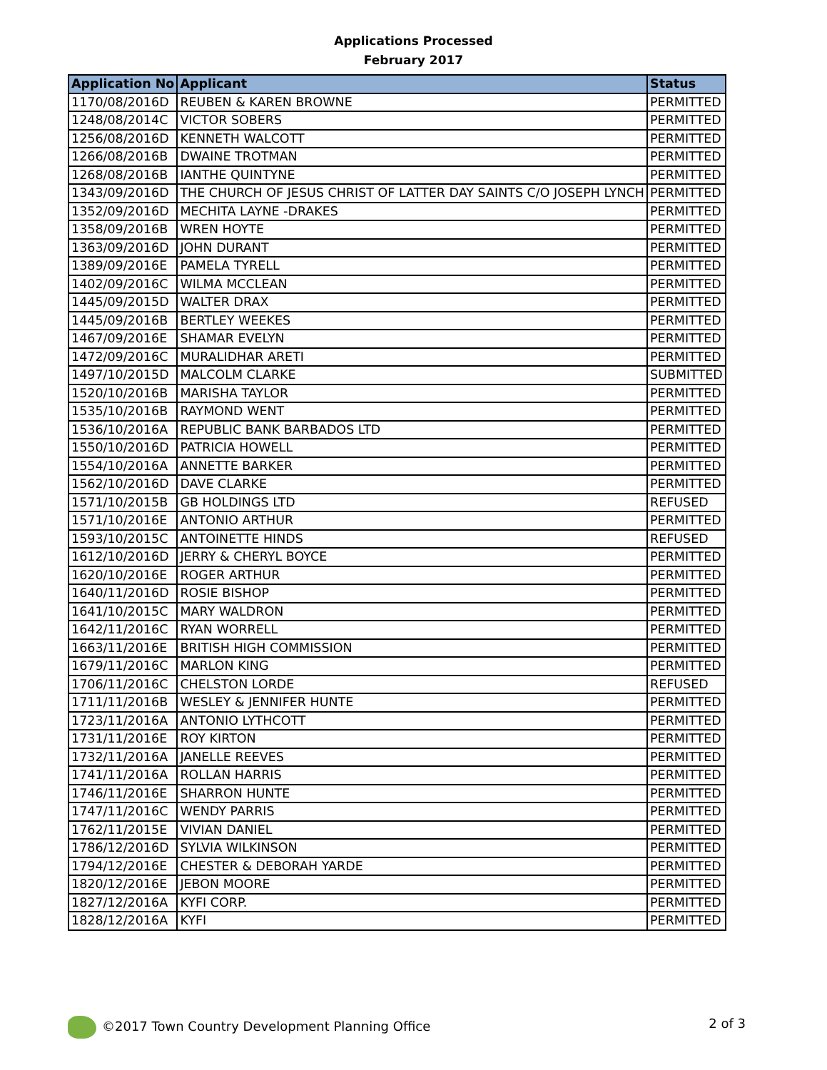Applications Processed
February 2017
| Application No | Applicant | Status |
| --- | --- | --- |
| 1170/08/2016D | REUBEN & KAREN BROWNE | PERMITTED |
| 1248/08/2014C | VICTOR SOBERS | PERMITTED |
| 1256/08/2016D | KENNETH WALCOTT | PERMITTED |
| 1266/08/2016B | DWAINE TROTMAN | PERMITTED |
| 1268/08/2016B | IANTHE QUINTYNE | PERMITTED |
| 1343/09/2016D | THE CHURCH OF JESUS CHRIST OF LATTER DAY SAINTS C/O JOSEPH LYNCH | PERMITTED |
| 1352/09/2016D | MECHITA LAYNE -DRAKES | PERMITTED |
| 1358/09/2016B | WREN HOYTE | PERMITTED |
| 1363/09/2016D | JOHN DURANT | PERMITTED |
| 1389/09/2016E | PAMELA TYRELL | PERMITTED |
| 1402/09/2016C | WILMA MCCLEAN | PERMITTED |
| 1445/09/2015D | WALTER DRAX | PERMITTED |
| 1445/09/2016B | BERTLEY WEEKES | PERMITTED |
| 1467/09/2016E | SHAMAR EVELYN | PERMITTED |
| 1472/09/2016C | MURALIDHAR ARETI | PERMITTED |
| 1497/10/2015D | MALCOLM CLARKE | SUBMITTED |
| 1520/10/2016B | MARISHA TAYLOR | PERMITTED |
| 1535/10/2016B | RAYMOND WENT | PERMITTED |
| 1536/10/2016A | REPUBLIC BANK BARBADOS LTD | PERMITTED |
| 1550/10/2016D | PATRICIA HOWELL | PERMITTED |
| 1554/10/2016A | ANNETTE BARKER | PERMITTED |
| 1562/10/2016D | DAVE CLARKE | PERMITTED |
| 1571/10/2015B | GB HOLDINGS LTD | REFUSED |
| 1571/10/2016E | ANTONIO ARTHUR | PERMITTED |
| 1593/10/2015C | ANTOINETTE HINDS | REFUSED |
| 1612/10/2016D | JERRY & CHERYL BOYCE | PERMITTED |
| 1620/10/2016E | ROGER ARTHUR | PERMITTED |
| 1640/11/2016D | ROSIE BISHOP | PERMITTED |
| 1641/10/2015C | MARY WALDRON | PERMITTED |
| 1642/11/2016C | RYAN WORRELL | PERMITTED |
| 1663/11/2016E | BRITISH HIGH COMMISSION | PERMITTED |
| 1679/11/2016C | MARLON KING | PERMITTED |
| 1706/11/2016C | CHELSTON LORDE | REFUSED |
| 1711/11/2016B | WESLEY & JENNIFER HUNTE | PERMITTED |
| 1723/11/2016A | ANTONIO LYTHCOTT | PERMITTED |
| 1731/11/2016E | ROY KIRTON | PERMITTED |
| 1732/11/2016A | JANELLE REEVES | PERMITTED |
| 1741/11/2016A | ROLLAN HARRIS | PERMITTED |
| 1746/11/2016E | SHARRON HUNTE | PERMITTED |
| 1747/11/2016C | WENDY PARRIS | PERMITTED |
| 1762/11/2015E | VIVIAN DANIEL | PERMITTED |
| 1786/12/2016D | SYLVIA WILKINSON | PERMITTED |
| 1794/12/2016E | CHESTER & DEBORAH YARDE | PERMITTED |
| 1820/12/2016E | JEBON MOORE | PERMITTED |
| 1827/12/2016A | KYFI CORP. | PERMITTED |
| 1828/12/2016A | KYFI | PERMITTED |
©2017 Town Country Development Planning Office 2 of 3